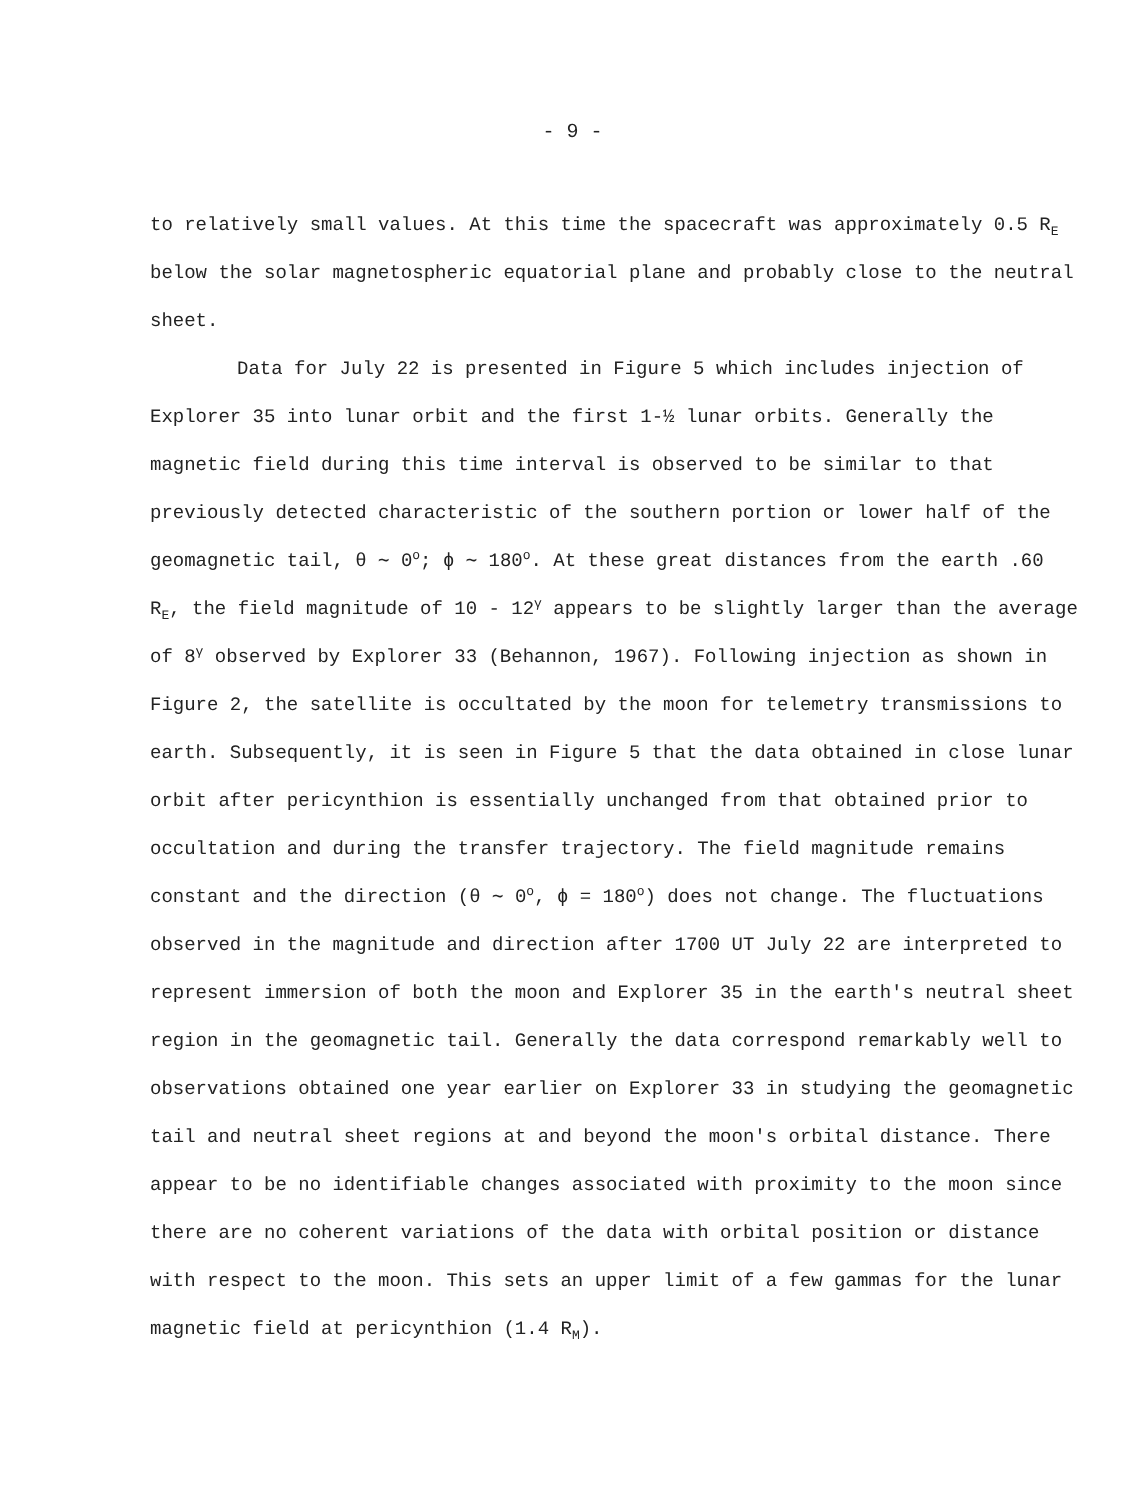- 9 -
to relatively small values. At this time the spacecraft was approximately 0.5 R<sub>E</sub> below the solar magnetospheric equatorial plane and probably close to the neutral sheet.
Data for July 22 is presented in Figure 5 which includes injection of Explorer 35 into lunar orbit and the first 1-½ lunar orbits. Generally the magnetic field during this time interval is observed to be similar to that previously detected characteristic of the southern portion or lower half of the geomagnetic tail, θ ∼ 0<sup>o</sup>; ϕ ∼ 180<sup>o</sup>. At these great distances from the earth .60 R<sub>E</sub>, the field magnitude of 10 - 12<sup>γ</sup> appears to be slightly larger than the average of 8<sup>γ</sup> observed by Explorer 33 (Behannon, 1967). Following injection as shown in Figure 2, the satellite is occultated by the moon for telemetry transmissions to earth. Subsequently, it is seen in Figure 5 that the data obtained in close lunar orbit after pericynthion is essentially unchanged from that obtained prior to occultation and during the transfer trajectory. The field magnitude remains constant and the direction (θ ∼ 0<sup>o</sup>, ϕ = 180<sup>o</sup>) does not change. The fluctuations observed in the magnitude and direction after 1700 UT July 22 are interpreted to represent immersion of both the moon and Explorer 35 in the earth's neutral sheet region in the geomagnetic tail. Generally the data correspond remarkably well to observations obtained one year earlier on Explorer 33 in studying the geomagnetic tail and neutral sheet regions at and beyond the moon's orbital distance. There appear to be no identifiable changes associated with proximity to the moon since there are no coherent variations of the data with orbital position or distance with respect to the moon. This sets an upper limit of a few gammas for the lunar magnetic field at pericynthion (1.4 R<sub>M</sub>).